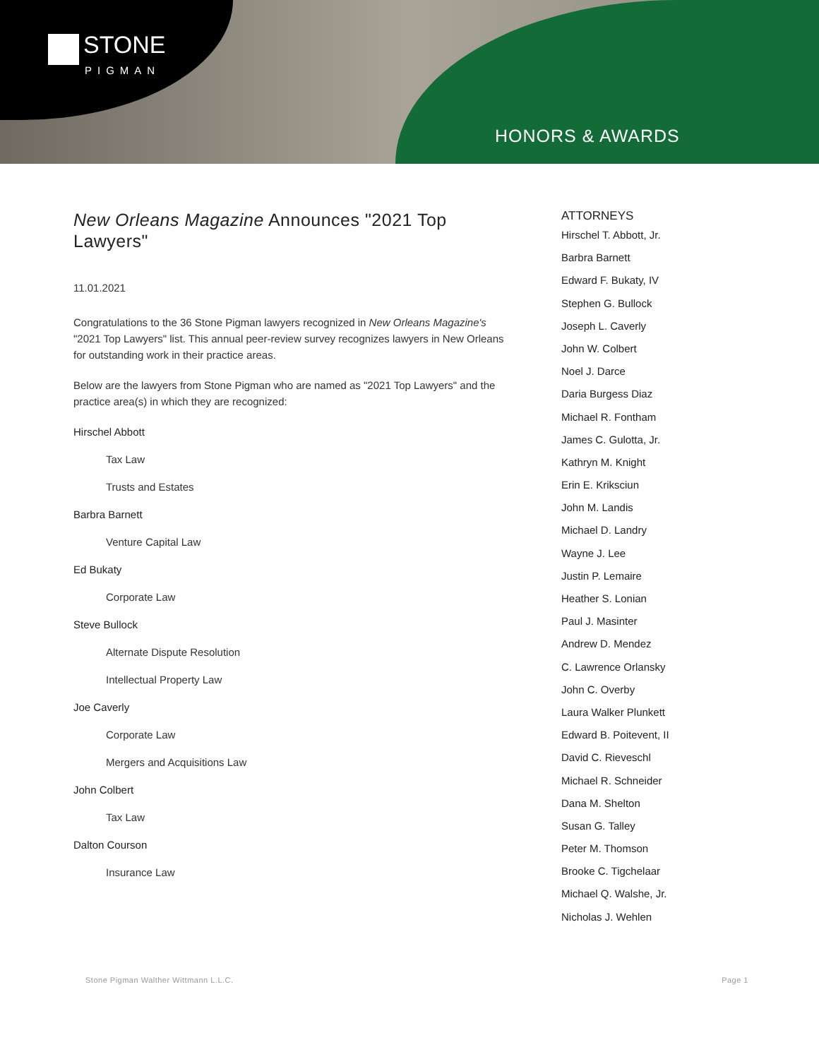STONE
PIGMAN
HONORS & AWARDS
New Orleans Magazine Announces "2021 Top Lawyers"
11.01.2021
Congratulations to the 36 Stone Pigman lawyers recognized in New Orleans Magazine's "2021 Top Lawyers" list. This annual peer-review survey recognizes lawyers in New Orleans for outstanding work in their practice areas.
Below are the lawyers from Stone Pigman who are named as "2021 Top Lawyers" and the practice area(s) in which they are recognized:
Hirschel Abbott
Tax Law
Trusts and Estates
Barbra Barnett
Venture Capital Law
Ed Bukaty
Corporate Law
Steve Bullock
Alternate Dispute Resolution
Intellectual Property Law
Joe Caverly
Corporate Law
Mergers and Acquisitions Law
John Colbert
Tax Law
Dalton Courson
Insurance Law
ATTORNEYS
Hirschel T. Abbott, Jr.
Barbra Barnett
Edward F. Bukaty, IV
Stephen G. Bullock
Joseph L. Caverly
John W. Colbert
Noel J. Darce
Daria Burgess Diaz
Michael R. Fontham
James C. Gulotta, Jr.
Kathryn M. Knight
Erin E. Kriksciun
John M. Landis
Michael D. Landry
Wayne J. Lee
Justin P. Lemaire
Heather S. Lonian
Paul J. Masinter
Andrew D. Mendez
C. Lawrence Orlansky
John C. Overby
Laura Walker Plunkett
Edward B. Poitevent, II
David C. Rieveschl
Michael R. Schneider
Dana M. Shelton
Susan G. Talley
Peter M. Thomson
Brooke C. Tigchelaar
Michael Q. Walshe, Jr.
Nicholas J. Wehlen
Stone Pigman Walther Wittmann L.L.C. Page 1